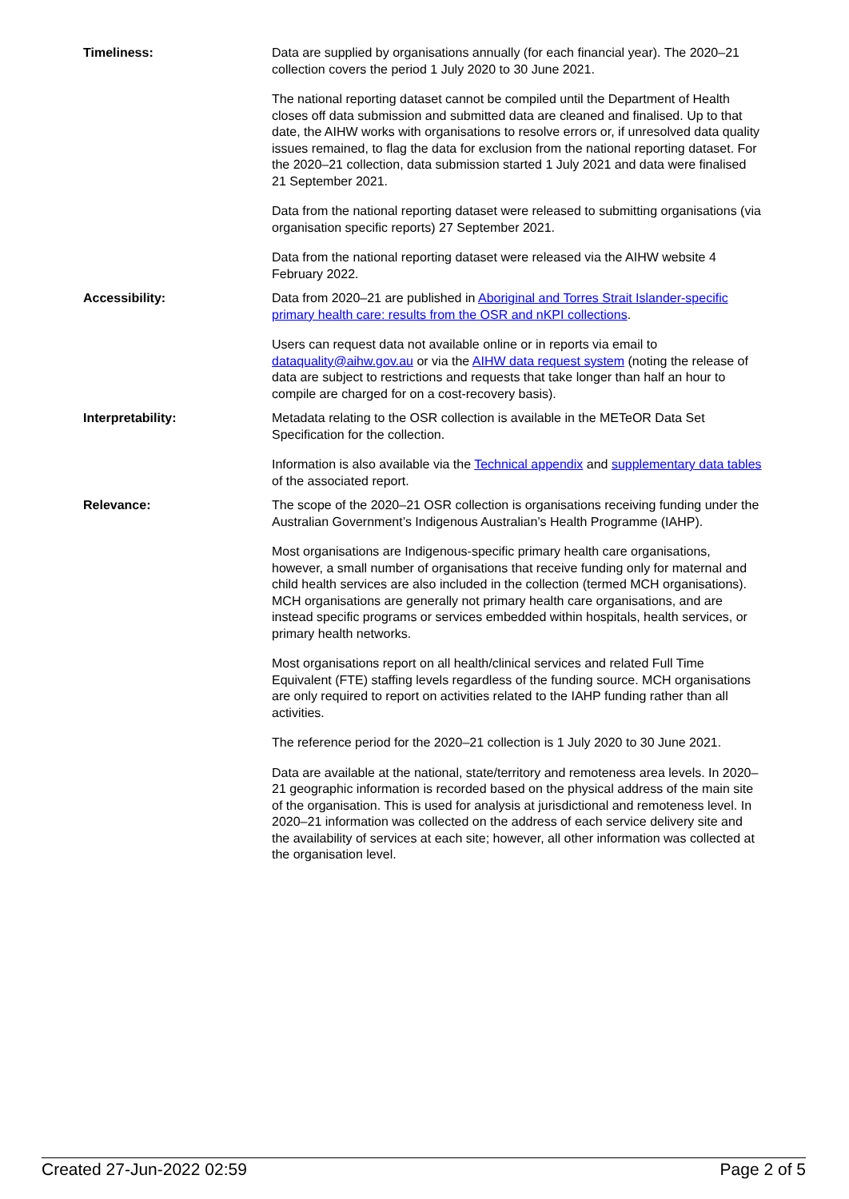| Timeliness: | Data are supplied by organisations annually (for each financial year). The 2020–21 collection covers the period 1 July 2020 to 30 June 2021. The national reporting dataset cannot be compiled until the Department of Health closes off data submission and submitted data are cleaned and finalised. Up to that date, the AIHW works with organisations to resolve errors or, if unresolved data quality issues remained, to flag the data for exclusion from the national reporting dataset. For the 2020–21 collection, data submission started 1 July 2021 and data were finalised 21 September 2021. Data from the national reporting dataset were released to submitting organisations (via organisation specific reports) 27 September 2021. Data from the national reporting dataset were released via the AIHW website 4 February 2022. |
| Accessibility: | Data from 2020–21 are published in Aboriginal and Torres Strait Islander-specific primary health care: results from the OSR and nKPI collections . Users can request data not available online or in reports via email to dataquality@aihw.gov.au or via the AIHW data request system (noting the release of data are subject to restrictions and requests that take longer than half an hour to compile are charged for on a cost-recovery basis). |
| Interpretability: | Metadata relating to the OSR collection is available in the METeOR Data Set Specification for the collection. Information is also available via the Technical appendix and supplementary data tables of the associated report. |
| Relevance: | The scope of the 2020–21 OSR collection is organisations receiving funding under the Australian Government’s Indigenous Australian’s Health Programme (IAHP). Most organisations are Indigenous-specific primary health care organisations, however, a small number of organisations that receive funding only for maternal and child health services are also included in the collection (termed MCH organisations). MCH organisations are generally not primary health care organisations, and are instead specific programs or services embedded within hospitals, health services, or primary health networks. Most organisations report on all health/clinical services and related Full Time Equivalent (FTE) staffing levels regardless of the funding source. MCH organisations are only required to report on activities related to the IAHP funding rather than all activities. The reference period for the 2020–21 collection is 1 July 2020 to 30 June 2021. Data are available at the national, state/territory and remoteness area levels. In 2020–21 geographic information is recorded based on the physical address of the main site of the organisation. This is used for analysis at jurisdictional and remoteness level. In 2020–21 information was collected on the address of each service delivery site and the availability of services at each site; however, all other information was collected at the organisation level. |
Created 27-Jun-2022 02:59 Page 2 of 5